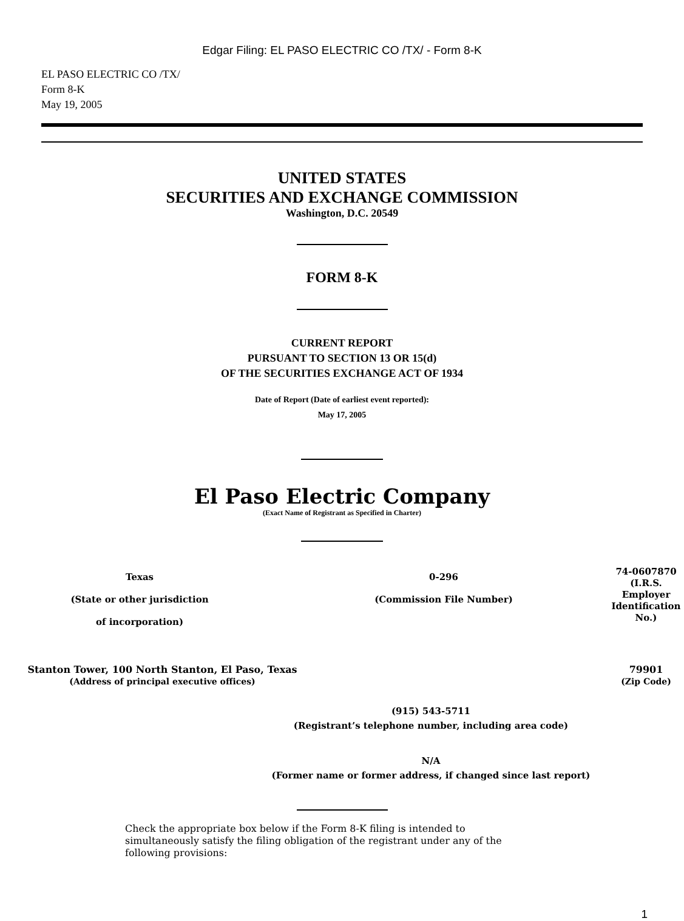Edgar Filing: EL PASO ELECTRIC CO /TX/ - Form 8-K
EL PASO ELECTRIC CO /TX/
Form 8-K
May 19, 2005
UNITED STATES
SECURITIES AND EXCHANGE COMMISSION
Washington, D.C. 20549
FORM 8-K
CURRENT REPORT
PURSUANT TO SECTION 13 OR 15(d)
OF THE SECURITIES EXCHANGE ACT OF 1934
Date of Report (Date of earliest event reported):
May 17, 2005
El Paso Electric Company
(Exact Name of Registrant as Specified in Charter)
| Texas (State or other jurisdiction of incorporation) | 0-296 (Commission File Number) | 74-0607870 (I.R.S. Employer Identification No.) |
| Stanton Tower, 100 North Stanton, El Paso, Texas (Address of principal executive offices) | | 79901 (Zip Code) |
(915) 543-5711
(Registrant’s telephone number, including area code)
N/A
(Former name or former address, if changed since last report)
Check the appropriate box below if the Form 8-K filing is intended to simultaneously satisfy the filing obligation of the registrant under any of the following provisions:
1